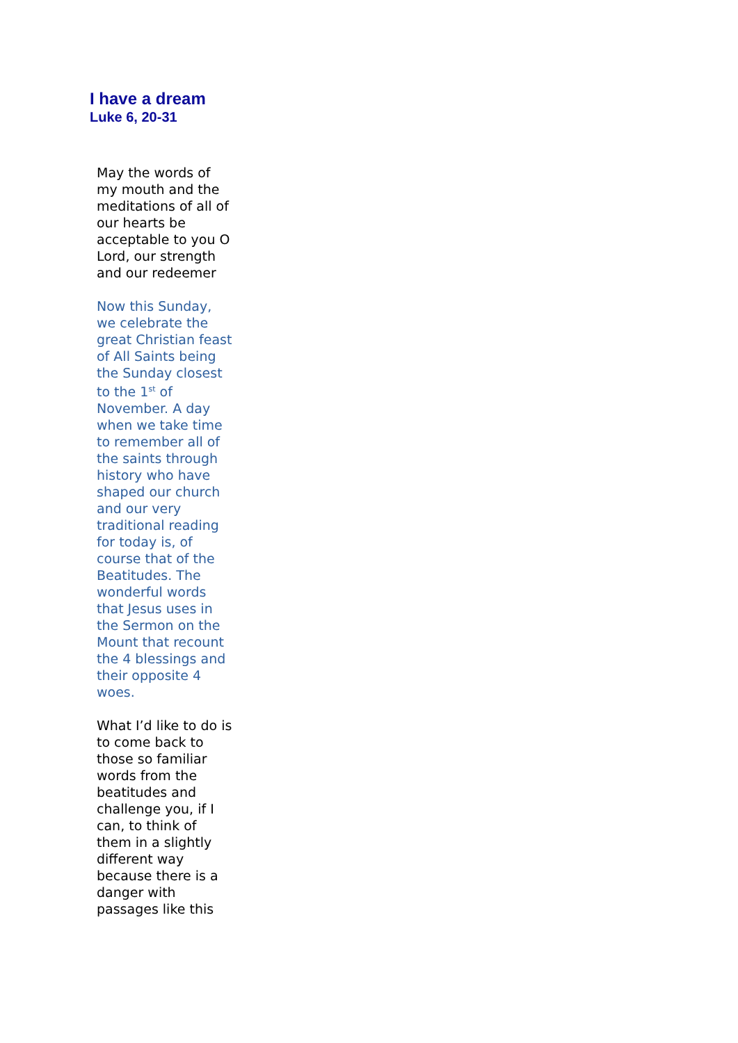I have a dream
Luke 6, 20-31
May the words of my mouth and the meditations of all of our hearts be acceptable to you O Lord, our strength and our redeemer
Now this Sunday, we celebrate the great Christian feast of All Saints being the Sunday closest to the 1<sup>st</sup> of November. A day when we take time to remember all of the saints through history who have shaped our church and our very traditional reading for today is, of course that of the Beatitudes. The wonderful words that Jesus uses in the Sermon on the Mount that recount the 4 blessings and their opposite 4 woes.
What I’d like to do is to come back to those so familiar words from the beatitudes and challenge you, if I can, to think of them in a slightly different way because there is a danger with passages like this